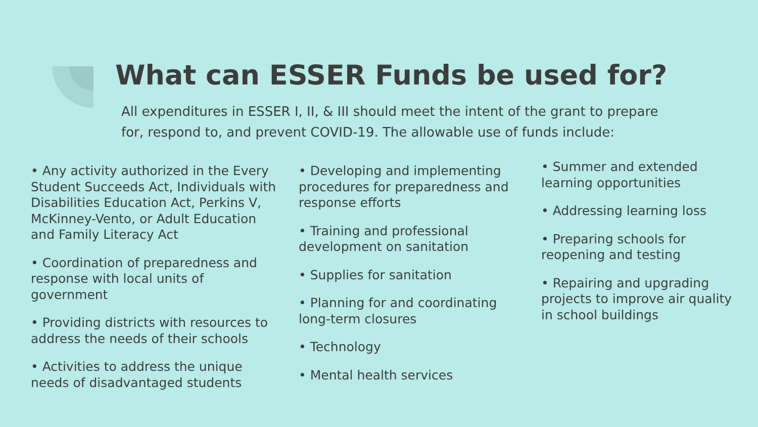What can ESSER Funds be used for?
All expenditures in ESSER I, II, & III should meet the intent of the grant to prepare for, respond to, and prevent COVID-19. The allowable use of funds include:
• Any activity authorized in the Every Student Succeeds Act, Individuals with Disabilities Education Act, Perkins V, McKinney-Vento, or Adult Education and Family Literacy Act
• Coordination of preparedness and response with local units of government
• Providing districts with resources to address the needs of their schools
• Activities to address the unique needs of disadvantaged students
• Developing and implementing procedures for preparedness and response efforts
• Training and professional development on sanitation
• Supplies for sanitation
• Planning for and coordinating long-term closures
• Technology
• Mental health services
• Summer and extended learning opportunities
• Addressing learning loss
• Preparing schools for reopening and testing
• Repairing and upgrading projects to improve air quality in school buildings